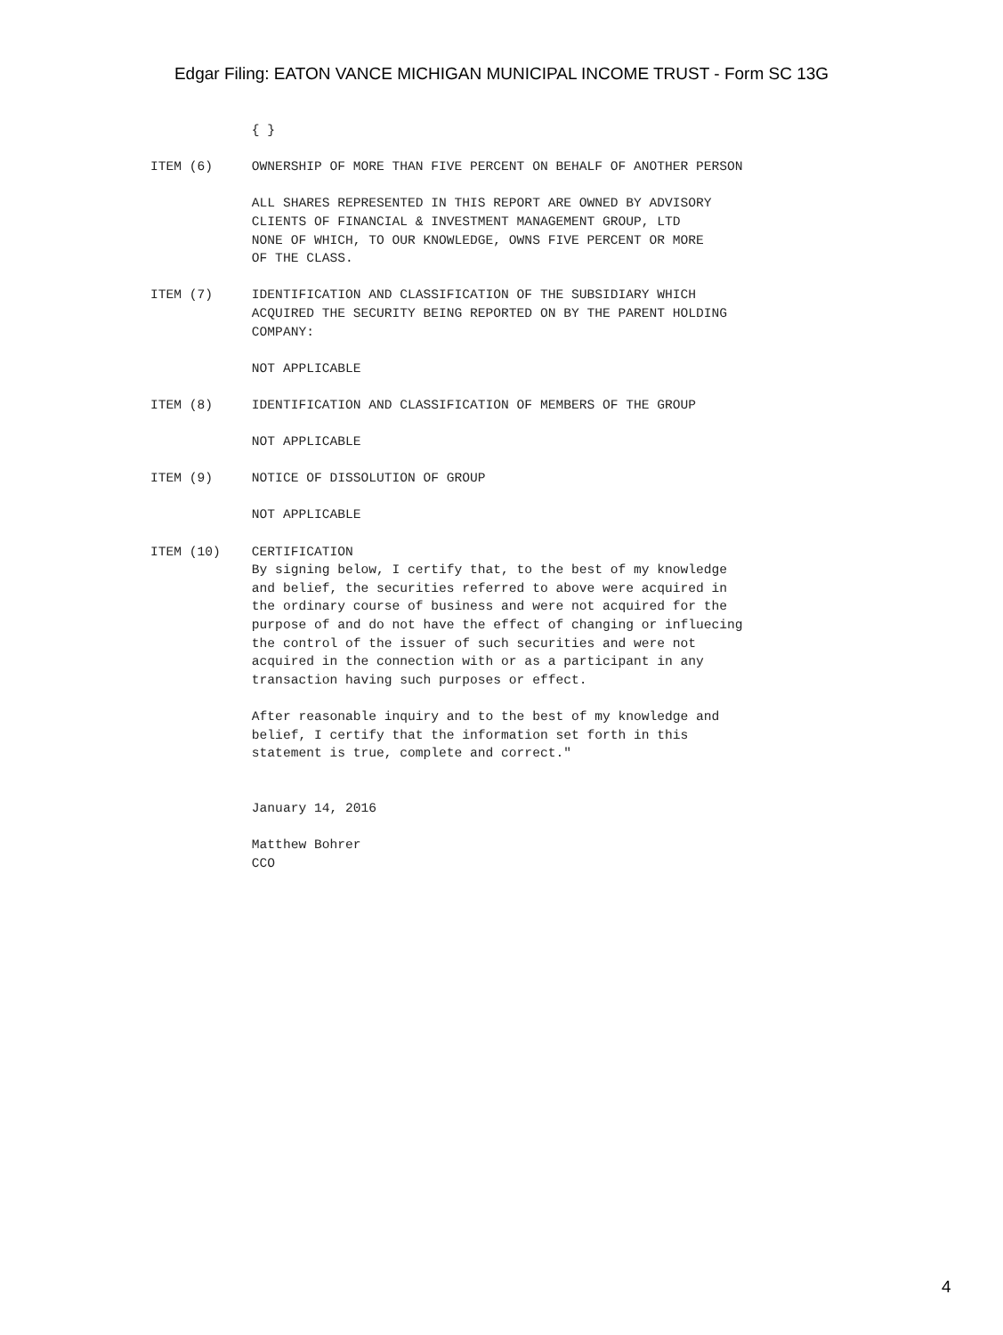Edgar Filing: EATON VANCE MICHIGAN MUNICIPAL INCOME TRUST - Form SC 13G
             { }

ITEM (6)     OWNERSHIP OF MORE THAN FIVE PERCENT ON BEHALF OF ANOTHER PERSON

             ALL SHARES REPRESENTED IN THIS REPORT ARE OWNED BY ADVISORY
             CLIENTS OF FINANCIAL & INVESTMENT MANAGEMENT GROUP, LTD
             NONE OF WHICH, TO OUR KNOWLEDGE, OWNS FIVE PERCENT OR MORE
             OF THE CLASS.

ITEM (7)     IDENTIFICATION AND CLASSIFICATION OF THE SUBSIDIARY WHICH
             ACQUIRED THE SECURITY BEING REPORTED ON BY THE PARENT HOLDING
             COMPANY:

             NOT APPLICABLE

ITEM (8)     IDENTIFICATION AND CLASSIFICATION OF MEMBERS OF THE GROUP

             NOT APPLICABLE

ITEM (9)     NOTICE OF DISSOLUTION OF GROUP

             NOT APPLICABLE

ITEM (10)    CERTIFICATION
             By signing below, I certify that, to the best of my knowledge
             and belief, the securities referred to above were acquired in
             the ordinary course of business and were not acquired for the
             purpose of and do not have the effect of changing or influecing
             the control of the issuer of such securities and were not
             acquired in the connection with or as a participant in any
             transaction having such purposes or effect.

             After reasonable inquiry and to the best of my knowledge and
             belief, I certify that the information set forth in this
             statement is true, complete and correct."


             January 14, 2016

             Matthew Bohrer
             CCO
4